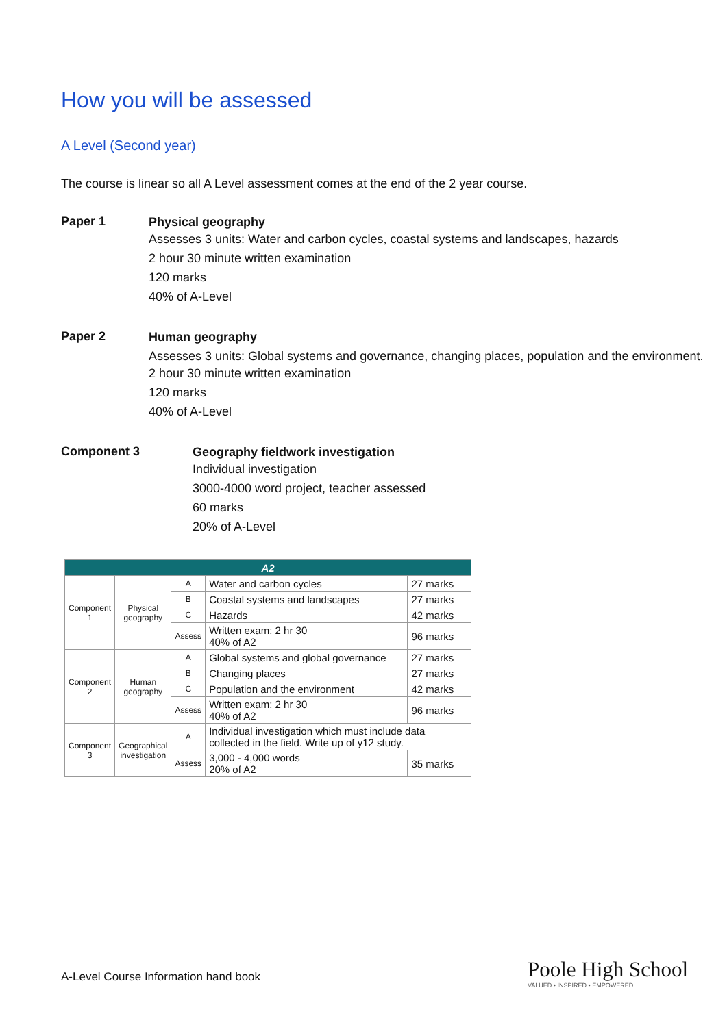How you will be assessed
A Level (Second year)
The course is linear so all A Level assessment comes at the end of the 2 year course.
Paper 1
Physical geography
Assesses 3 units: Water and carbon cycles, coastal systems and landscapes, hazards
2 hour 30 minute written examination
120 marks
40% of A-Level
Paper 2
Human geography
Assesses 3 units: Global systems and governance, changing places, population and the environment.
2 hour 30 minute written examination
120 marks
40% of A-Level
Component 3
Geography fieldwork investigation
Individual investigation
3000-4000 word project, teacher assessed
60 marks
20% of A-Level
| A2 | | | | |
| Component 1 | Physical geography | A | Water and carbon cycles | 27 marks |
| | | B | Coastal systems and landscapes | 27 marks |
| | | C | Hazards | 42 marks |
| | | Assess | Written exam: 2 hr 30 40% of A2 | 96 marks |
| Component 2 | Human geography | A | Global systems and global governance | 27 marks |
| | | B | Changing places | 27 marks |
| | | C | Population and the environment | 42 marks |
| | | Assess | Written exam: 2 hr 30 40% of A2 | 96 marks |
| Component 3 | Geographical investigation | A | Individual investigation which must include data collected in the field. Write up of y12 study. | |
| | | Assess | 3,000 - 4,000 words 20% of A2 | 35 marks |
A-Level Course Information hand book
Poole High School
VALUED • INSPIRED • EMPOWERED